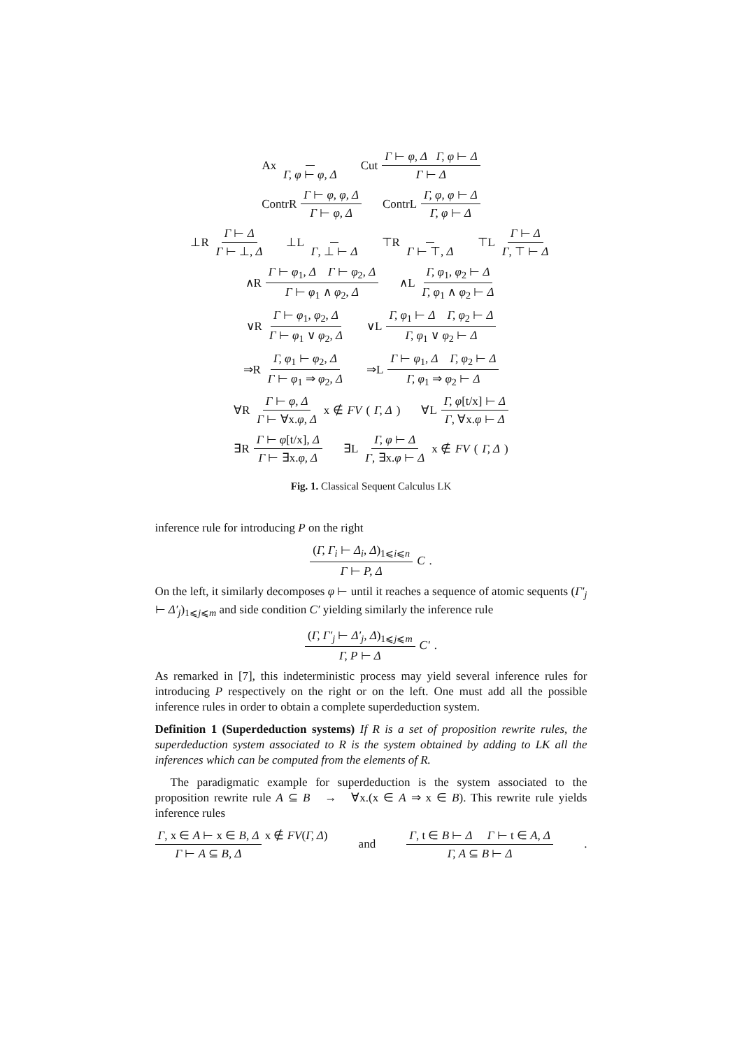Ax Γ, φ ⊢ φ, Δ Cut Γ ⊢ φ, Δ Γ, φ ⊢ Δ Γ ⊢ Δ
ContrR Γ ⊢ φ, φ, Δ Γ ⊢ φ, Δ ContrL Γ, φ, φ ⊢ Δ Γ, φ ⊢ Δ
⊥R Γ ⊢ Δ Γ ⊢ ⊥, Δ ⊥L Γ, ⊥ ⊢ Δ ⊤R Γ ⊢ ⊤, Δ ⊤L Γ ⊢ Δ Γ, ⊤ ⊢ Δ
∧R Γ ⊢ φ<sub>1</sub>, Δ Γ ⊢ φ<sub>2</sub>, Δ Γ ⊢ φ<sub>1</sub> ∧ φ<sub>2</sub>, Δ
∧L Γ, φ<sub>1</sub>, φ<sub>2</sub> ⊢ Δ Γ, φ<sub>1</sub> ∧ φ<sub>2</sub> ⊢ Δ
∨R Γ ⊢ φ<sub>1</sub>, φ<sub>2</sub>, Δ Γ ⊢ φ<sub>1</sub> ∨ φ<sub>2</sub>, Δ
∨L Γ, φ<sub>1</sub> ⊢ Δ Γ, φ<sub>2</sub> ⊢ Δ Γ, φ<sub>1</sub> ∨ φ<sub>2</sub> ⊢ Δ
⇒R Γ, φ<sub>1</sub> ⊢ φ<sub>2</sub>, Δ Γ ⊢ φ<sub>1</sub> ⇒ φ<sub>2</sub>, Δ
⇒L Γ ⊢ φ<sub>1</sub>, Δ Γ, φ<sub>2</sub> ⊢ Δ Γ, φ<sub>1</sub> ⇒ φ<sub>2</sub> ⊢ Δ
∀R Γ ⊢ φ, Δ Γ ⊢ ∀x.φ, Δ x ∉ FV (Γ, Δ)
∀L Γ, φ[t/x] ⊢ Δ Γ, ∀x.φ ⊢ Δ
∃R Γ ⊢ φ[t/x], Δ Γ ⊢ ∃x.φ, Δ
∃L Γ, φ ⊢ Δ Γ, ∃x.φ ⊢ Δ x ∉ FV (Γ, Δ)
Fig. 1. Classical Sequent Calculus LK
inference rule for introducing P on the right
(Γ, Γ<sub>i</sub> ⊢ Δ<sub>i</sub>, Δ)<sub>1⩽i⩽n</sub> Γ ⊢ P, Δ C .
On the left, it similarly decomposes φ ⊢ until it reaches a sequence of atomic sequents (Γ′<sub>j</sub> ⊢ Δ′<sub>j</sub>)<sub>1⩽j⩽m</sub> and side condition C′ yielding similarly the inference rule
(Γ, Γ′<sub>j</sub> ⊢ Δ′<sub>j</sub>, Δ)<sub>1⩽j⩽m</sub> Γ, P ⊢ Δ C′ .
As remarked in [7], this indeterministic process may yield several inference rules for introducing P respectively on the right or on the left. One must add all the possible inference rules in order to obtain a complete superdeduction system.
Definition 1 (Superdeduction systems) If R is a set of proposition rewrite rules, the superdeduction system associated to R is the system obtained by adding to LK all the inferences which can be computed from the elements of R.
The paradigmatic example for superdeduction is the system associated to the proposition rewrite rule A ⊆ B → ∀x.(x ∈ A ⇒ x ∈ B). This rewrite rule yields inference rules
Γ, x ∈ A ⊢ x ∈ B, Δ Γ ⊢ A ⊆ B, Δ x ∉ FV(Γ, Δ) and Γ, t ∈ B ⊢ Δ Γ ⊢ t ∈ A, Δ Γ, A ⊆ B ⊢ Δ.